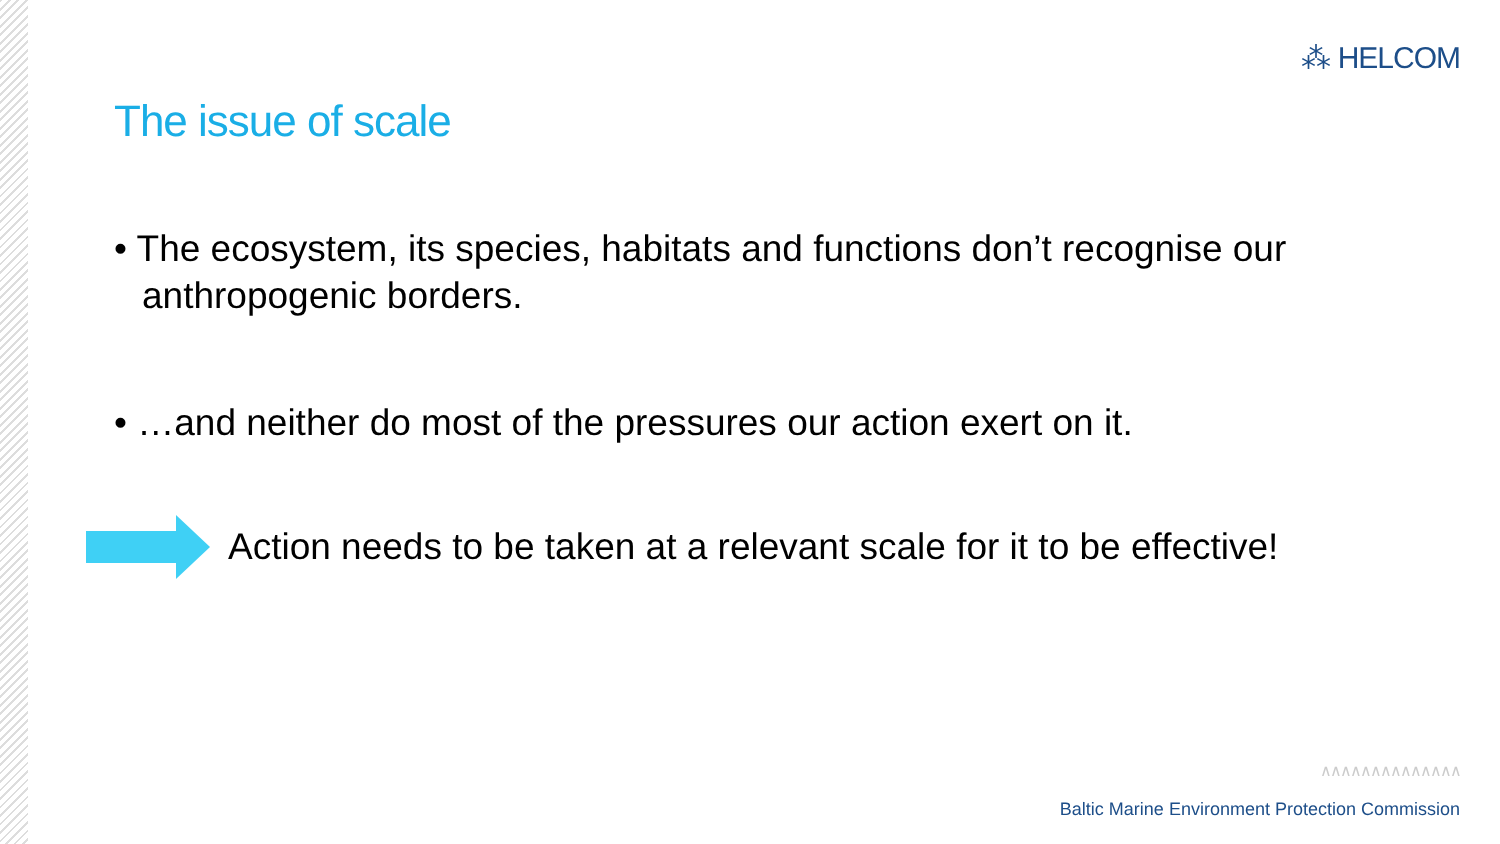⁂ HELCOM
The issue of scale
• The ecosystem, its species, habitats and functions don’t recognise our anthropogenic borders.
• …and neither do most of the pressures our action exert on it.
Action needs to be taken at a relevant scale for it to be effective!
∧∧∧∧∧∧∧∧∧∧∧∧∧∧
Baltic Marine Environment Protection Commission